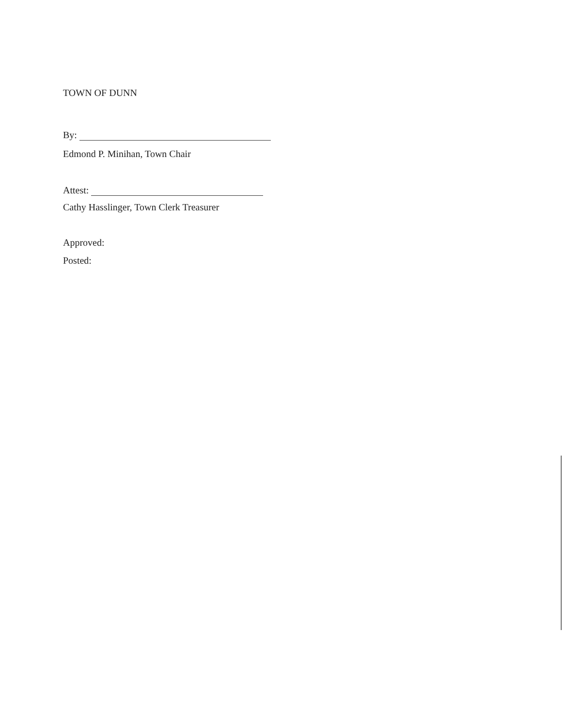TOWN OF DUNN
By:
Edmond P. Minihan, Town Chair
Attest:
Cathy Hasslinger, Town Clerk Treasurer
Approved:
Posted: